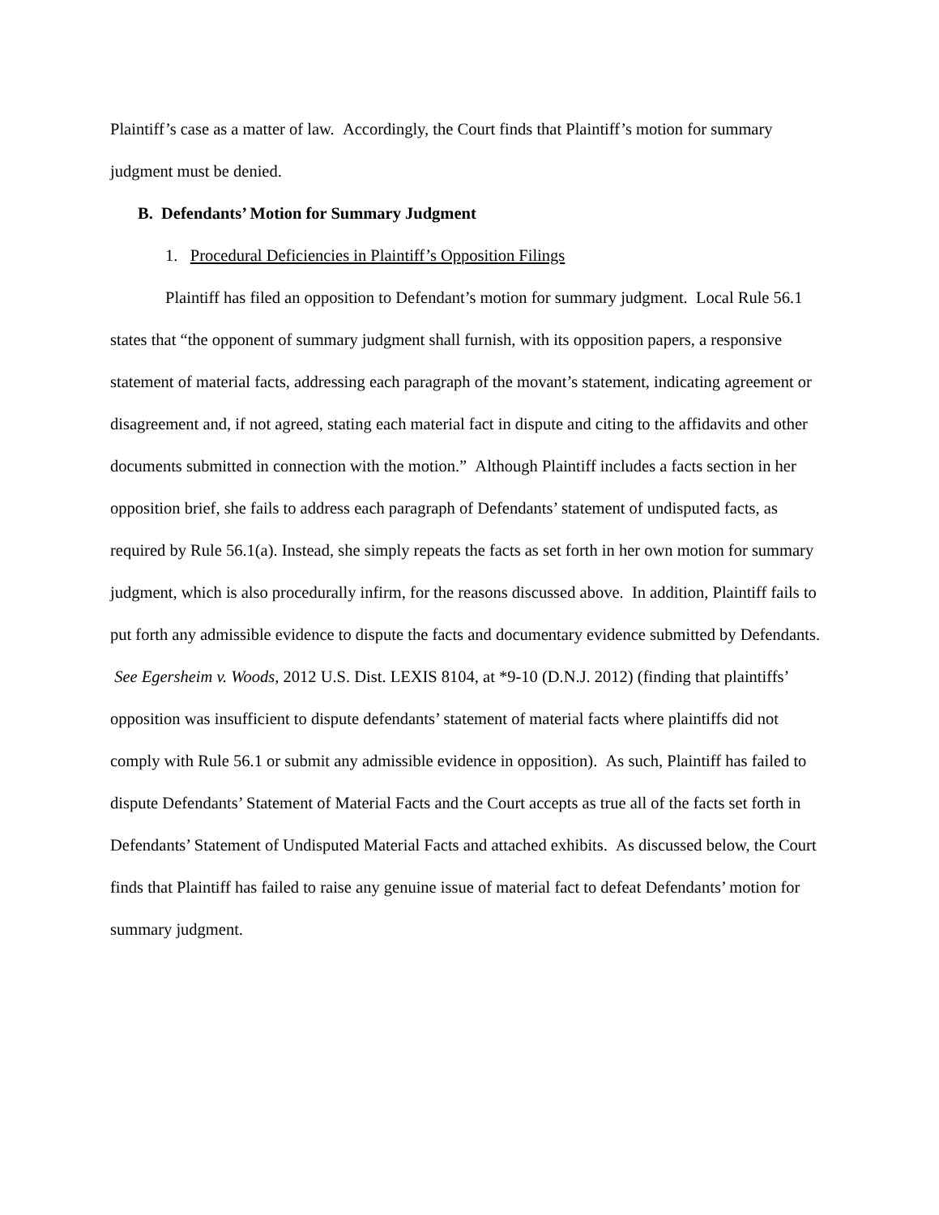Plaintiff’s case as a matter of law. Accordingly, the Court finds that Plaintiff’s motion for summary judgment must be denied.
B. Defendants’ Motion for Summary Judgment
1. Procedural Deficiencies in Plaintiff’s Opposition Filings
Plaintiff has filed an opposition to Defendant’s motion for summary judgment. Local Rule 56.1 states that “the opponent of summary judgment shall furnish, with its opposition papers, a responsive statement of material facts, addressing each paragraph of the movant’s statement, indicating agreement or disagreement and, if not agreed, stating each material fact in dispute and citing to the affidavits and other documents submitted in connection with the motion.” Although Plaintiff includes a facts section in her opposition brief, she fails to address each paragraph of Defendants’ statement of undisputed facts, as required by Rule 56.1(a). Instead, she simply repeats the facts as set forth in her own motion for summary judgment, which is also procedurally infirm, for the reasons discussed above. In addition, Plaintiff fails to put forth any admissible evidence to dispute the facts and documentary evidence submitted by Defendants. See Egersheim v. Woods, 2012 U.S. Dist. LEXIS 8104, at *9-10 (D.N.J. 2012) (finding that plaintiffs’ opposition was insufficient to dispute defendants’ statement of material facts where plaintiffs did not comply with Rule 56.1 or submit any admissible evidence in opposition). As such, Plaintiff has failed to dispute Defendants’ Statement of Material Facts and the Court accepts as true all of the facts set forth in Defendants’ Statement of Undisputed Material Facts and attached exhibits. As discussed below, the Court finds that Plaintiff has failed to raise any genuine issue of material fact to defeat Defendants’ motion for summary judgment.